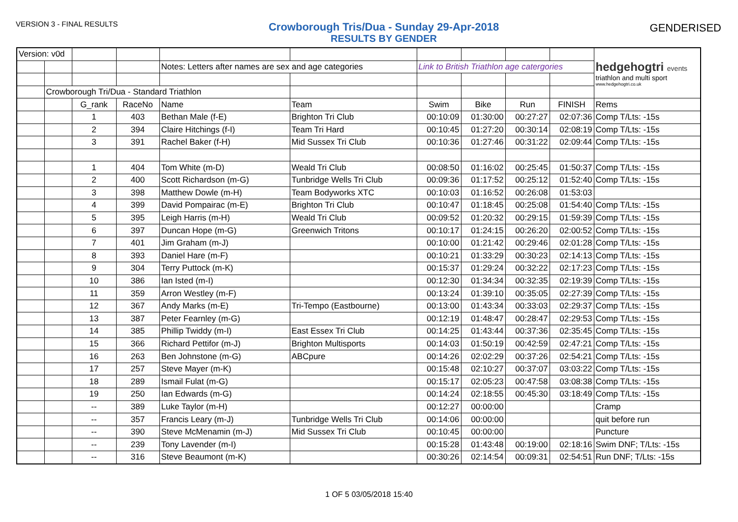VERSION 3 - FINAL RESULTS
Crowborough Tris/Dua - Sunday 29-Apr-2018
RESULTS BY GENDER
GENDERISED
| Version: v0d | | | | | | | | | | hedgehogtri events triathlon and multi sport www.hedgehogtri.co.uk |
| | | | | Notes: Letters after names are sex and age categories | | Link to British Triathlon age catergories | | | | |
| | Crowborough Tri/Dua - Standard Triathlon | | | | | | | | | |
| | | G_rank | RaceNo | Name | Team | Swim | Bike | Run | FINISH | Rems |
| | | 1 | 403 | Bethan Male (f-E) | Brighton Tri Club | 00:10:09 | 01:30:00 | 00:27:27 | 02:07:36 | Comp T/Lts: -15s |
| | | 2 | 394 | Claire Hitchings (f-I) | Team Tri Hard | 00:10:45 | 01:27:20 | 00:30:14 | 02:08:19 | Comp T/Lts: -15s |
| | | 3 | 391 | Rachel Baker (f-H) | Mid Sussex Tri Club | 00:10:36 | 01:27:46 | 00:31:22 | 02:09:44 | Comp T/Lts: -15s |
| | | 1 | 404 | Tom White (m-D) | Weald Tri Club | 00:08:50 | 01:16:02 | 00:25:45 | 01:50:37 | Comp T/Lts: -15s |
| | | 2 | 400 | Scott Richardson (m-G) | Tunbridge Wells Tri Club | 00:09:36 | 01:17:52 | 00:25:12 | 01:52:40 | Comp T/Lts: -15s |
| | | 3 | 398 | Matthew Dowle (m-H) | Team Bodyworks XTC | 00:10:03 | 01:16:52 | 00:26:08 | 01:53:03 | |
| | | 4 | 399 | David Pompairac (m-E) | Brighton Tri Club | 00:10:47 | 01:18:45 | 00:25:08 | 01:54:40 | Comp T/Lts: -15s |
| | | 5 | 395 | Leigh Harris (m-H) | Weald Tri Club | 00:09:52 | 01:20:32 | 00:29:15 | 01:59:39 | Comp T/Lts: -15s |
| | | 6 | 397 | Duncan Hope (m-G) | Greenwich Tritons | 00:10:17 | 01:24:15 | 00:26:20 | 02:00:52 | Comp T/Lts: -15s |
| | | 7 | 401 | Jim Graham (m-J) | | 00:10:00 | 01:21:42 | 00:29:46 | 02:01:28 | Comp T/Lts: -15s |
| | | 8 | 393 | Daniel Hare (m-F) | | 00:10:21 | 01:33:29 | 00:30:23 | 02:14:13 | Comp T/Lts: -15s |
| | | 9 | 304 | Terry Puttock (m-K) | | 00:15:37 | 01:29:24 | 00:32:22 | 02:17:23 | Comp T/Lts: -15s |
| | | 10 | 386 | Ian Isted (m-I) | | 00:12:30 | 01:34:34 | 00:32:35 | 02:19:39 | Comp T/Lts: -15s |
| | | 11 | 359 | Arron Westley (m-F) | | 00:13:24 | 01:39:10 | 00:35:05 | 02:27:39 | Comp T/Lts: -15s |
| | | 12 | 367 | Andy Marks (m-E) | Tri-Tempo (Eastbourne) | 00:13:00 | 01:43:34 | 00:33:03 | 02:29:37 | Comp T/Lts: -15s |
| | | 13 | 387 | Peter Fearnley (m-G) | | 00:12:19 | 01:48:47 | 00:28:47 | 02:29:53 | Comp T/Lts: -15s |
| | | 14 | 385 | Phillip Twiddy (m-I) | East Essex Tri Club | 00:14:25 | 01:43:44 | 00:37:36 | 02:35:45 | Comp T/Lts: -15s |
| | | 15 | 366 | Richard Pettifor (m-J) | Brighton Multisports | 00:14:03 | 01:50:19 | 00:42:59 | 02:47:21 | Comp T/Lts: -15s |
| | | 16 | 263 | Ben Johnstone (m-G) | ABCpure | 00:14:26 | 02:02:29 | 00:37:26 | 02:54:21 | Comp T/Lts: -15s |
| | | 17 | 257 | Steve Mayer (m-K) | | 00:15:48 | 02:10:27 | 00:37:07 | 03:03:22 | Comp T/Lts: -15s |
| | | 18 | 289 | Ismail Fulat (m-G) | | 00:15:17 | 02:05:23 | 00:47:58 | 03:08:38 | Comp T/Lts: -15s |
| | | 19 | 250 | Ian Edwards (m-G) | | 00:14:24 | 02:18:55 | 00:45:30 | 03:18:49 | Comp T/Lts: -15s |
| | | -- | 389 | Luke Taylor (m-H) | | 00:12:27 | 00:00:00 | | | Cramp |
| | | -- | 357 | Francis Leary (m-J) | Tunbridge Wells Tri Club | 00:14:06 | 00:00:00 | | | quit before run |
| | | -- | 390 | Steve McMenamin (m-J) | Mid Sussex Tri Club | 00:10:45 | 00:00:00 | | | Puncture |
| | | -- | 239 | Tony Lavender (m-I) | | 00:15:28 | 01:43:48 | 00:19:00 | 02:18:16 | Swim DNF; T/Lts: -15s |
| | | -- | 316 | Steve Beaumont (m-K) | | 00:30:26 | 02:14:54 | 00:09:31 | 02:54:51 | Run DNF; T/Lts: -15s |
1 OF 5 03/05/2018 15:40